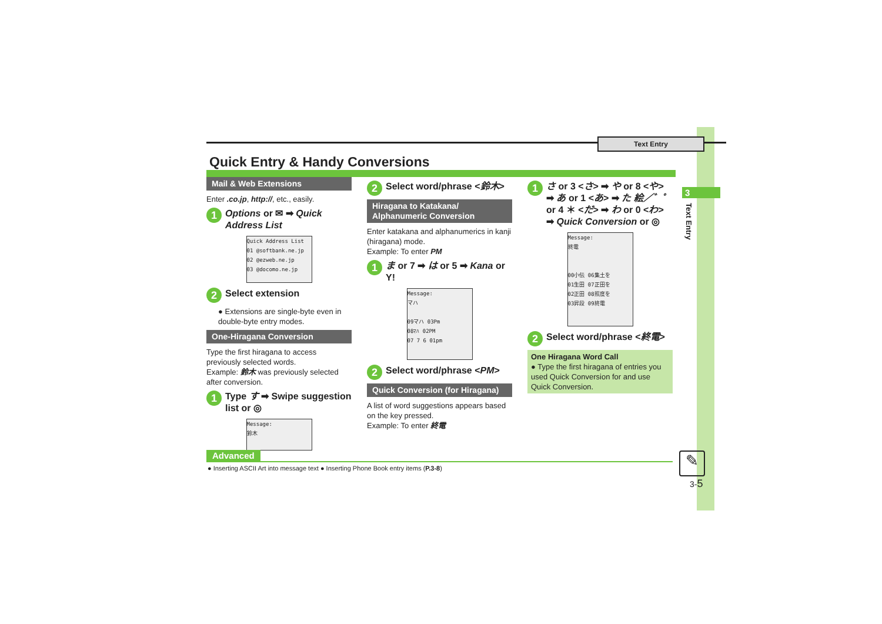Text Entry
3
Text Entry
Quick Entry & Handy Conversions
Mail & Web Extensions
Enter .co.jp, http://, etc., easily.
1 Options or ✉ ➡ Quick Address List
Quick Address List
01 @softbank.ne.jp
02 @ezweb.ne.jp
03 @docomo.ne.jp
2 Select extension
● Extensions are single-byte even in double-byte entry modes.
One-Hiragana Conversion
Type the first hiragana to access previously selected words.
Example: 鈴木 was previously selected after conversion.
1 Type す ➡ Swipe suggestion list or ◎
Message:
鈴木
2 Select word/phrase <鈴木>
Hiragana to Katakana/
Alphanumeric Conversion
Enter katakana and alphanumerics in kanji (hiragana) mode.
Example: To enter PM
1 ま or 7 ➡ は or 5 ➡ Kana or Y!
Message:
マハ
09マハ 03Pm
08ﾏﾊ 02PM
07 7 6 01pm
2 Select word/phrase <PM>
Quick Conversion (for Hiragana)
A list of word suggestions appears based on the key pressed.
Example: To enter 終電
1 さ or 3 <さ> ➡ や or 8 <や> ➡ あ or 1 <あ> ➡ た 絵／゛゜ or 4 ＊ <だ> ➡ わ or 0 <わ> ➡ Quick Conversion or ◎
Message:
終電
00小伝 06集土を
01生田 07正田を
02正田 08照度を
03昇段 09終電
2 Select word/phrase <終電>
One Hiragana Word Call
● Type the first hiragana of entries you used Quick Conversion for and use Quick Conversion.
Advanced
● Inserting ASCII Art into message text ● Inserting Phone Book entry items (P.3-8)
✎
3-5